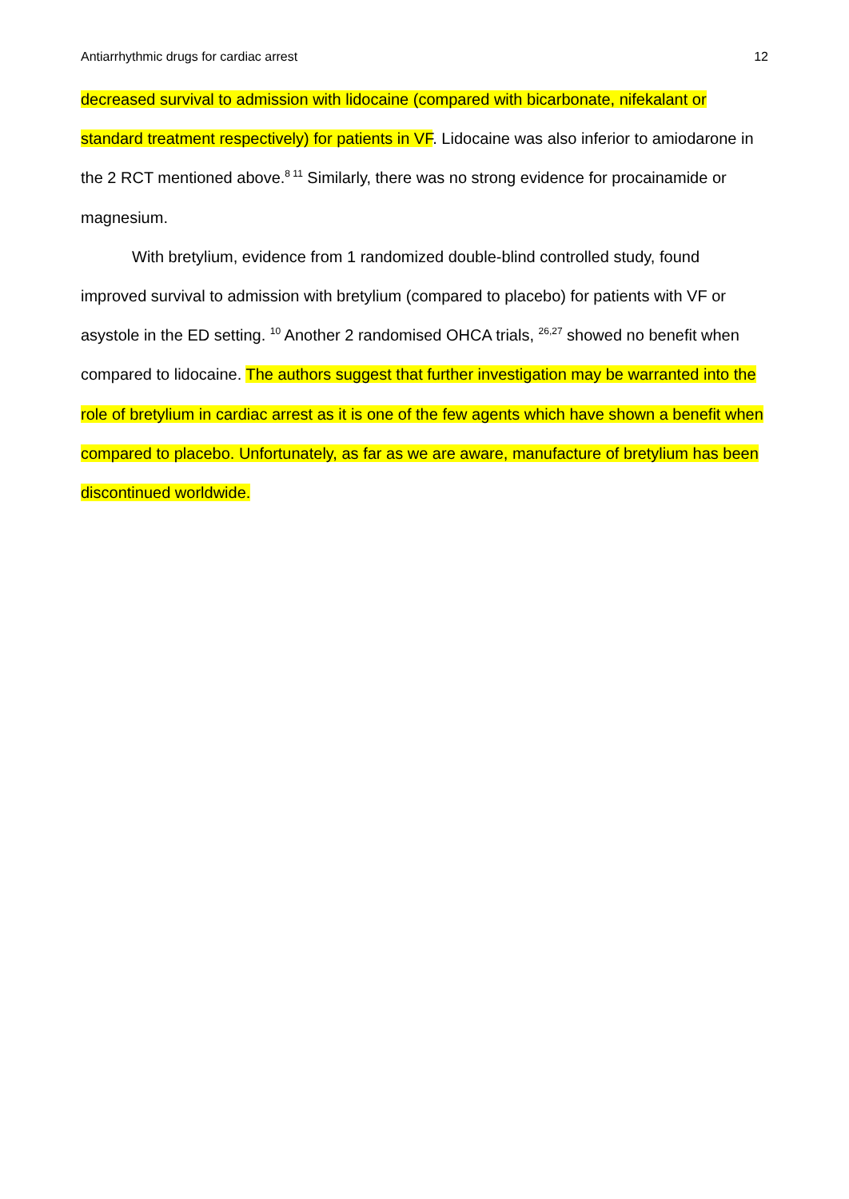Antiarrhythmic drugs for cardiac arrest 12
decreased survival to admission with lidocaine (compared with bicarbonate, nifekalant or standard treatment respectively) for patients in VF. Lidocaine was also inferior to amiodarone in the 2 RCT mentioned above.<sup>8 11</sup> Similarly, there was no strong evidence for procainamide or magnesium.
With bretylium, evidence from 1 randomized double-blind controlled study, found improved survival to admission with bretylium (compared to placebo) for patients with VF or asystole in the ED setting. <sup>10</sup> Another 2 randomised OHCA trials, <sup>26,27</sup> showed no benefit when compared to lidocaine. The authors suggest that further investigation may be warranted into the role of bretylium in cardiac arrest as it is one of the few agents which have shown a benefit when compared to placebo. Unfortunately, as far as we are aware, manufacture of bretylium has been discontinued worldwide.